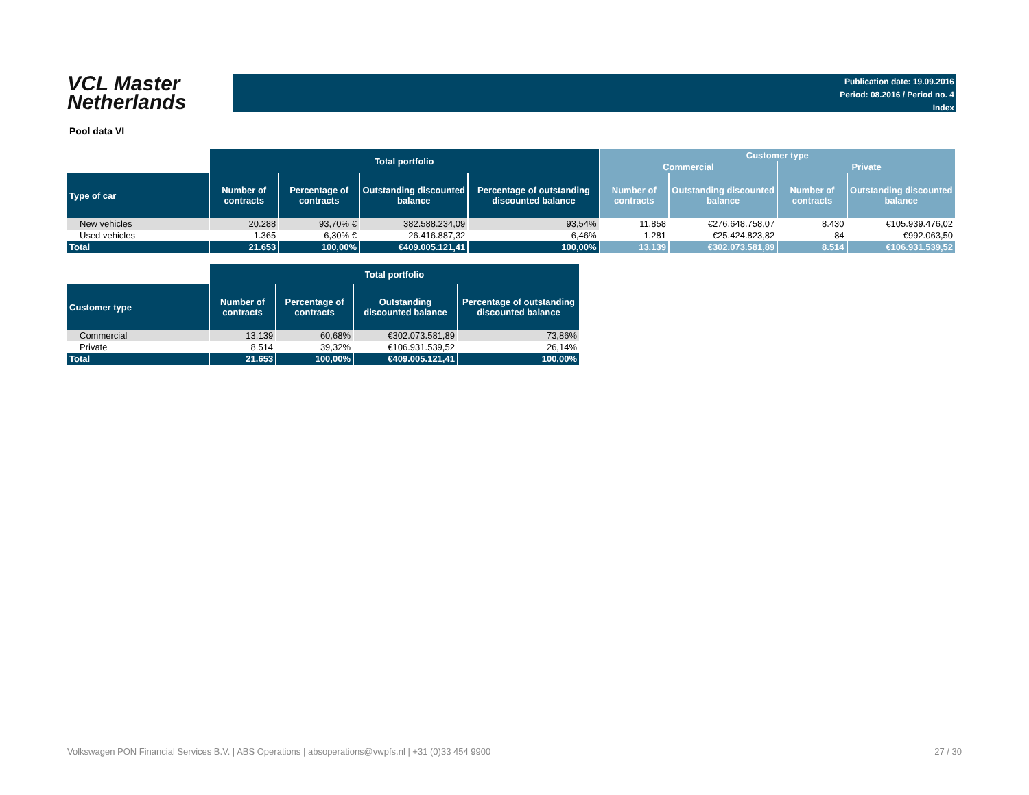VCL Master
Netherlands
Publication date: 19.09.2016
Period: 08.2016 / Period no. 4
Index
Pool data VI
| | Total portfolio | | | | Customer type | | | |
| --- | --- | --- | --- | --- | --- | --- | --- | --- |
| | | | | | Commercial | | Private | |
| Type of car | Number of contracts | Percentage of contracts | Outstanding discounted balance | Percentage of outstanding discounted balance | Number of contracts | Outstanding discounted balance | Number of contracts | Outstanding discounted balance |
| New vehicles | 20.288 | 93,70% € | 382.588.234,09 | 93,54% | 11.858 | €276.648.758,07 | 8.430 | €105.939.476,02 |
| Used vehicles | 1.365 | 6,30% € | 26.416.887,32 | 6,46% | 1.281 | €25.424.823,82 | 84 | €992.063,50 |
| Total | 21.653 | 100,00% | €409.005.121,41 | 100,00% | 13.139 | €302.073.581,89 | 8.514 | €106.931.539,52 |
| | Total portfolio | | | |
| --- | --- | --- | --- | --- |
| Customer type | Number of contracts | Percentage of contracts | Outstanding discounted balance | Percentage of outstanding discounted balance |
| Commercial | 13.139 | 60,68% | €302.073.581,89 | 73,86% |
| Private | 8.514 | 39,32% | €106.931.539,52 | 26,14% |
| Total | 21.653 | 100,00% | €409.005.121,41 | 100,00% |
Volkswagen PON Financial Services B.V. | ABS Operations | absoperations@vwpfs.nl | +31 (0)33 454 9900 27 / 30